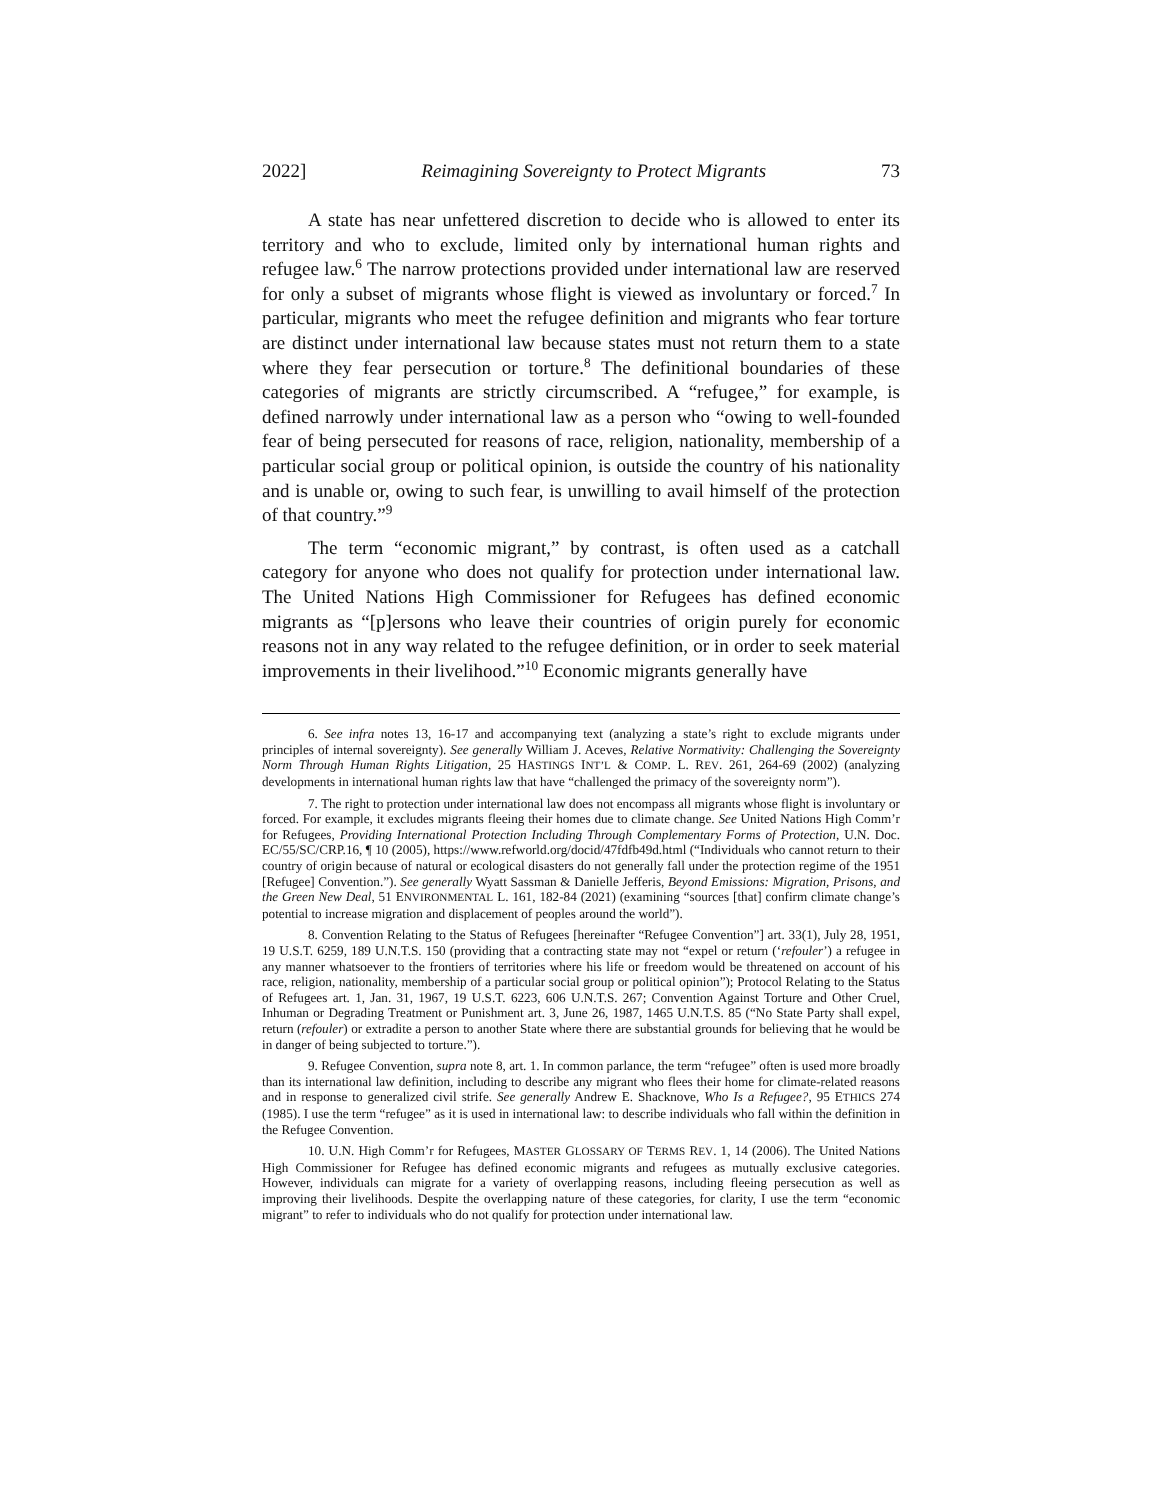2022] Reimagining Sovereignty to Protect Migrants 73
A state has near unfettered discretion to decide who is allowed to enter its territory and who to exclude, limited only by international human rights and refugee law.<sup>6</sup> The narrow protections provided under international law are reserved for only a subset of migrants whose flight is viewed as involuntary or forced.<sup>7</sup> In particular, migrants who meet the refugee definition and migrants who fear torture are distinct under international law because states must not return them to a state where they fear persecution or torture.<sup>8</sup> The definitional boundaries of these categories of migrants are strictly circumscribed. A “refugee,” for example, is defined narrowly under international law as a person who “owing to well-founded fear of being persecuted for reasons of race, religion, nationality, membership of a particular social group or political opinion, is outside the country of his nationality and is unable or, owing to such fear, is unwilling to avail himself of the protection of that country.”<sup>9</sup>
The term “economic migrant,” by contrast, is often used as a catchall category for anyone who does not qualify for protection under international law. The United Nations High Commissioner for Refugees has defined economic migrants as “[p]ersons who leave their countries of origin purely for economic reasons not in any way related to the refugee definition, or in order to seek material improvements in their livelihood.”<sup>10</sup> Economic migrants generally have
6. See infra notes 13, 16-17 and accompanying text (analyzing a state’s right to exclude migrants under principles of internal sovereignty). See generally William J. Aceves, Relative Normativity: Challenging the Sovereignty Norm Through Human Rights Litigation, 25 HASTINGS INT’L & COMP. L. REV. 261, 264-69 (2002) (analyzing developments in international human rights law that have “challenged the primacy of the sovereignty norm”).
7. The right to protection under international law does not encompass all migrants whose flight is involuntary or forced. For example, it excludes migrants fleeing their homes due to climate change. See United Nations High Comm’r for Refugees, Providing International Protection Including Through Complementary Forms of Protection, U.N. Doc. EC/55/SC/CRP.16, ¶ 10 (2005), https://www.refworld.org/docid/47fdfb49d.html (“Individuals who cannot return to their country of origin because of natural or ecological disasters do not generally fall under the protection regime of the 1951 [Refugee] Convention.”). See generally Wyatt Sassman & Danielle Jefferis, Beyond Emissions: Migration, Prisons, and the Green New Deal, 51 ENVIRONMENTAL L. 161, 182-84 (2021) (examining “sources [that] confirm climate change’s potential to increase migration and displacement of peoples around the world”).
8. Convention Relating to the Status of Refugees [hereinafter “Refugee Convention”] art. 33(1), July 28, 1951, 19 U.S.T. 6259, 189 U.N.T.S. 150 (providing that a contracting state may not “expel or return (‘refouler’) a refugee in any manner whatsoever to the frontiers of territories where his life or freedom would be threatened on account of his race, religion, nationality, membership of a particular social group or political opinion”); Protocol Relating to the Status of Refugees art. 1, Jan. 31, 1967, 19 U.S.T. 6223, 606 U.N.T.S. 267; Convention Against Torture and Other Cruel, Inhuman or Degrading Treatment or Punishment art. 3, June 26, 1987, 1465 U.N.T.S. 85 (“No State Party shall expel, return (refouler) or extradite a person to another State where there are substantial grounds for believing that he would be in danger of being subjected to torture.”).
9. Refugee Convention, supra note 8, art. 1. In common parlance, the term “refugee” often is used more broadly than its international law definition, including to describe any migrant who flees their home for climate-related reasons and in response to generalized civil strife. See generally Andrew E. Shacknove, Who Is a Refugee?, 95 ETHICS 274 (1985). I use the term “refugee” as it is used in international law: to describe individuals who fall within the definition in the Refugee Convention.
10. U.N. High Comm’r for Refugees, MASTER GLOSSARY OF TERMS REV. 1, 14 (2006). The United Nations High Commissioner for Refugee has defined economic migrants and refugees as mutually exclusive categories. However, individuals can migrate for a variety of overlapping reasons, including fleeing persecution as well as improving their livelihoods. Despite the overlapping nature of these categories, for clarity, I use the term “economic migrant” to refer to individuals who do not qualify for protection under international law.